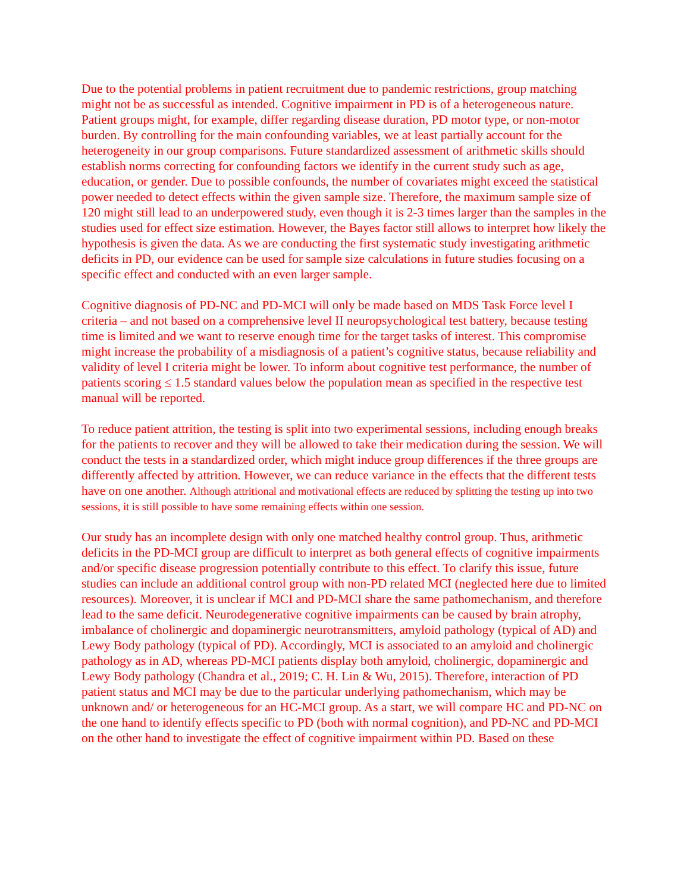Due to the potential problems in patient recruitment due to pandemic restrictions, group matching might not be as successful as intended. Cognitive impairment in PD is of a heterogeneous nature. Patient groups might, for example, differ regarding disease duration, PD motor type, or non-motor burden. By controlling for the main confounding variables, we at least partially account for the heterogeneity in our group comparisons. Future standardized assessment of arithmetic skills should establish norms correcting for confounding factors we identify in the current study such as age, education, or gender. Due to possible confounds, the number of covariates might exceed the statistical power needed to detect effects within the given sample size. Therefore, the maximum sample size of 120 might still lead to an underpowered study, even though it is 2-3 times larger than the samples in the studies used for effect size estimation. However, the Bayes factor still allows to interpret how likely the hypothesis is given the data. As we are conducting the first systematic study investigating arithmetic deficits in PD, our evidence can be used for sample size calculations in future studies focusing on a specific effect and conducted with an even larger sample.
Cognitive diagnosis of PD-NC and PD-MCI will only be made based on MDS Task Force level I criteria – and not based on a comprehensive level II neuropsychological test battery, because testing time is limited and we want to reserve enough time for the target tasks of interest. This compromise might increase the probability of a misdiagnosis of a patient’s cognitive status, because reliability and validity of level I criteria might be lower. To inform about cognitive test performance, the number of patients scoring ≤ 1.5 standard values below the population mean as specified in the respective test manual will be reported.
To reduce patient attrition, the testing is split into two experimental sessions, including enough breaks for the patients to recover and they will be allowed to take their medication during the session. We will conduct the tests in a standardized order, which might induce group differences if the three groups are differently affected by attrition. However, we can reduce variance in the effects that the different tests have on one another. Although attritional and motivational effects are reduced by splitting the testing up into two sessions, it is still possible to have some remaining effects within one session.
Our study has an incomplete design with only one matched healthy control group. Thus, arithmetic deficits in the PD-MCI group are difficult to interpret as both general effects of cognitive impairments and/or specific disease progression potentially contribute to this effect. To clarify this issue, future studies can include an additional control group with non-PD related MCI (neglected here due to limited resources). Moreover, it is unclear if MCI and PD-MCI share the same pathomechanism, and therefore lead to the same deficit. Neurodegenerative cognitive impairments can be caused by brain atrophy, imbalance of cholinergic and dopaminergic neurotransmitters, amyloid pathology (typical of AD) and Lewy Body pathology (typical of PD). Accordingly, MCI is associated to an amyloid and cholinergic pathology as in AD, whereas PD-MCI patients display both amyloid, cholinergic, dopaminergic and Lewy Body pathology (Chandra et al., 2019; C. H. Lin & Wu, 2015). Therefore, interaction of PD patient status and MCI may be due to the particular underlying pathomechanism, which may be unknown and/ or heterogeneous for an HC-MCI group. As a start, we will compare HC and PD-NC on the one hand to identify effects specific to PD (both with normal cognition), and PD-NC and PD-MCI on the other hand to investigate the effect of cognitive impairment within PD. Based on these